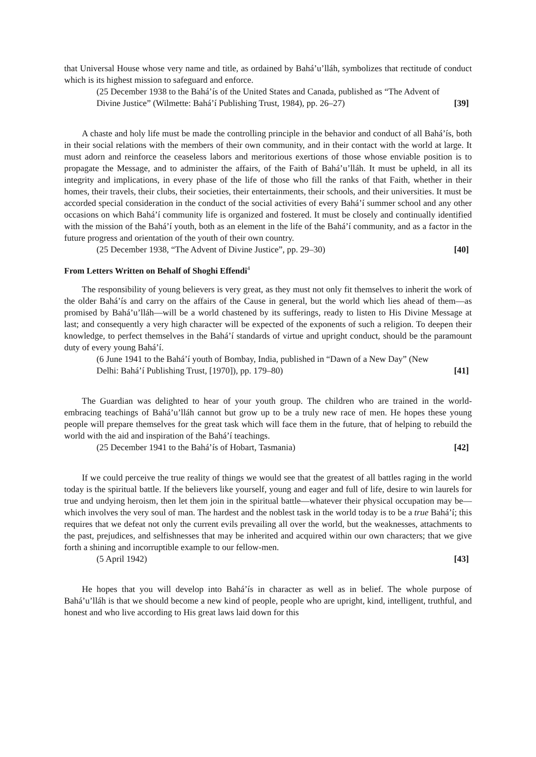that Universal House whose very name and title, as ordained by Bahá’u’lláh, symbolizes that rectitude of conduct which is its highest mission to safeguard and enforce.
(25 December 1938 to the Bahá’ís of the United States and Canada, published as “The Advent of Divine Justice” (Wilmette: Bahá’í Publishing Trust, 1984), pp. 26–27) [39]
A chaste and holy life must be made the controlling principle in the behavior and conduct of all Bahá’ís, both in their social relations with the members of their own community, and in their contact with the world at large. It must adorn and reinforce the ceaseless labors and meritorious exertions of those whose enviable position is to propagate the Message, and to administer the affairs, of the Faith of Bahá’u’lláh. It must be upheld, in all its integrity and implications, in every phase of the life of those who fill the ranks of that Faith, whether in their homes, their travels, their clubs, their societies, their entertainments, their schools, and their universities. It must be accorded special consideration in the conduct of the social activities of every Bahá’í summer school and any other occasions on which Bahá’í community life is organized and fostered. It must be closely and continually identified with the mission of the Bahá’í youth, both as an element in the life of the Bahá’í community, and as a factor in the future progress and orientation of the youth of their own country.
(25 December 1938, “The Advent of Divine Justice”, pp. 29–30) [40]
From Letters Written on Behalf of Shoghi Effendi<sup>4</sup>
The responsibility of young believers is very great, as they must not only fit themselves to inherit the work of the older Bahá’ís and carry on the affairs of the Cause in general, but the world which lies ahead of them—as promised by Bahá’u’lláh—will be a world chastened by its sufferings, ready to listen to His Divine Message at last; and consequently a very high character will be expected of the exponents of such a religion. To deepen their knowledge, to perfect themselves in the Bahá’í standards of virtue and upright conduct, should be the paramount duty of every young Bahá’í.
(6 June 1941 to the Bahá’í youth of Bombay, India, published in “Dawn of a New Day” (New Delhi: Bahá’í Publishing Trust, [1970]), pp. 179–80) [41]
The Guardian was delighted to hear of your youth group. The children who are trained in the world-embracing teachings of Bahá’u’lláh cannot but grow up to be a truly new race of men. He hopes these young people will prepare themselves for the great task which will face them in the future, that of helping to rebuild the world with the aid and inspiration of the Bahá’í teachings.
(25 December 1941 to the Bahá’ís of Hobart, Tasmania) [42]
If we could perceive the true reality of things we would see that the greatest of all battles raging in the world today is the spiritual battle. If the believers like yourself, young and eager and full of life, desire to win laurels for true and undying heroism, then let them join in the spiritual battle—whatever their physical occupation may be—which involves the very soul of man. The hardest and the noblest task in the world today is to be a true Bahá’í; this requires that we defeat not only the current evils prevailing all over the world, but the weaknesses, attachments to the past, prejudices, and selfishnesses that may be inherited and acquired within our own characters; that we give forth a shining and incorruptible example to our fellow-men.
(5 April 1942) [43]
He hopes that you will develop into Bahá’ís in character as well as in belief. The whole purpose of Bahá’u’lláh is that we should become a new kind of people, people who are upright, kind, intelligent, truthful, and honest and who live according to His great laws laid down for this